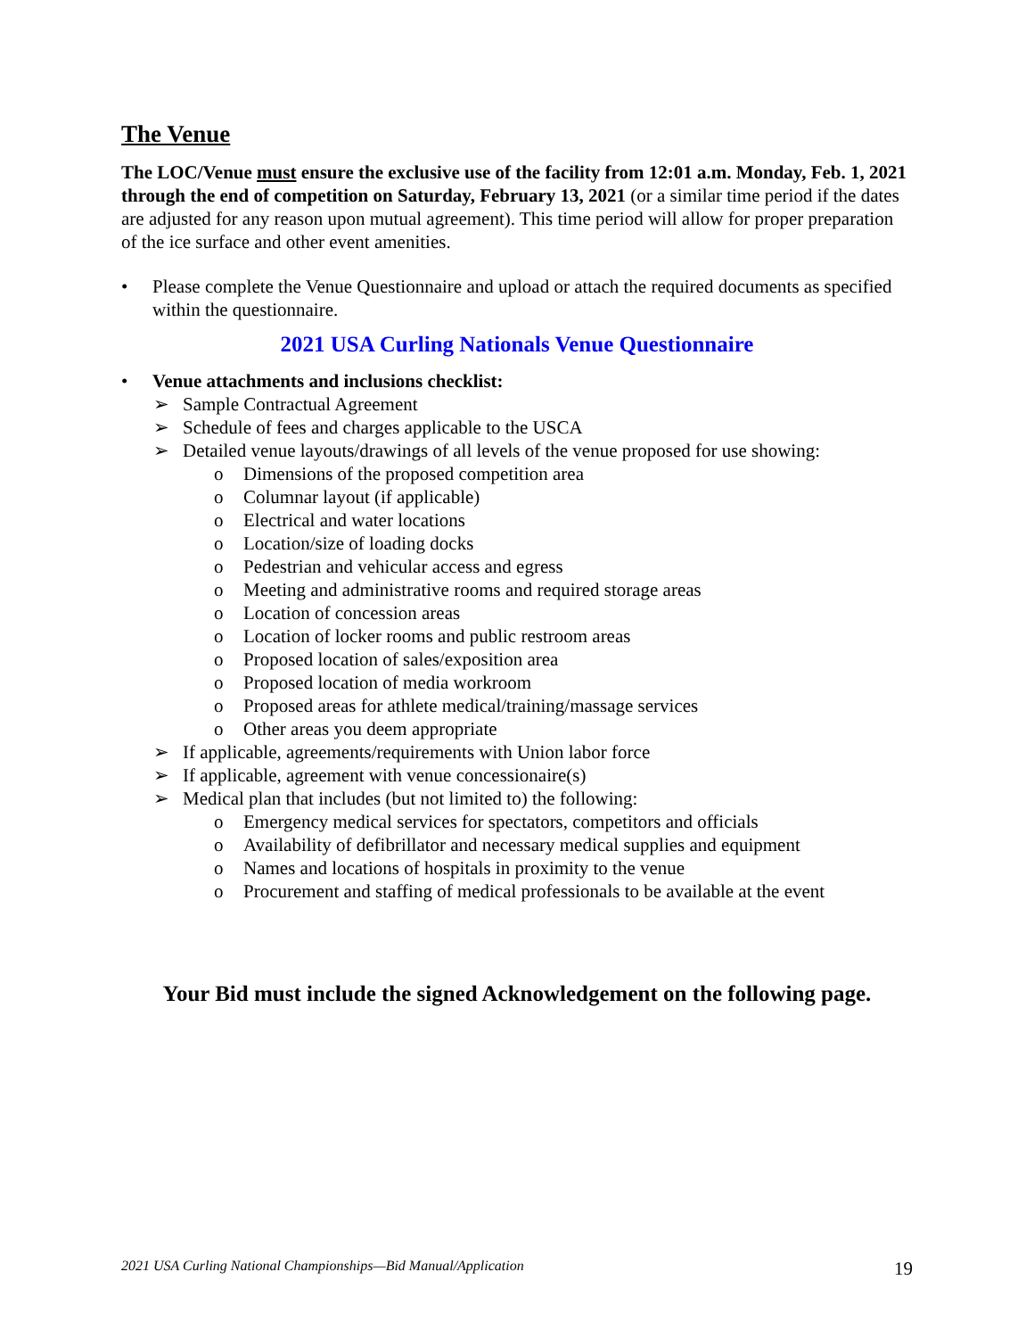The Venue
The LOC/Venue must ensure the exclusive use of the facility from 12:01 a.m. Monday, Feb. 1, 2021 through the end of competition on Saturday, February 13, 2021 (or a similar time period if the dates are adjusted for any reason upon mutual agreement). This time period will allow for proper preparation of the ice surface and other event amenities.
• Please complete the Venue Questionnaire and upload or attach the required documents as specified within the questionnaire.
2021 USA Curling Nationals Venue Questionnaire
• Venue attachments and inclusions checklist:
➢ Sample Contractual Agreement
➢ Schedule of fees and charges applicable to the USCA
➢ Detailed venue layouts/drawings of all levels of the venue proposed for use showing:
o Dimensions of the proposed competition area
o Columnar layout (if applicable)
o Electrical and water locations
o Location/size of loading docks
o Pedestrian and vehicular access and egress
o Meeting and administrative rooms and required storage areas
o Location of concession areas
o Location of locker rooms and public restroom areas
o Proposed location of sales/exposition area
o Proposed location of media workroom
o Proposed areas for athlete medical/training/massage services
o Other areas you deem appropriate
➢ If applicable, agreements/requirements with Union labor force
➢ If applicable, agreement with venue concessionaire(s)
➢ Medical plan that includes (but not limited to) the following:
o Emergency medical services for spectators, competitors and officials
o Availability of defibrillator and necessary medical supplies and equipment
o Names and locations of hospitals in proximity to the venue
o Procurement and staffing of medical professionals to be available at the event
Your Bid must include the signed Acknowledgement on the following page.
2021 USA Curling National Championships—Bid Manual/Application 19